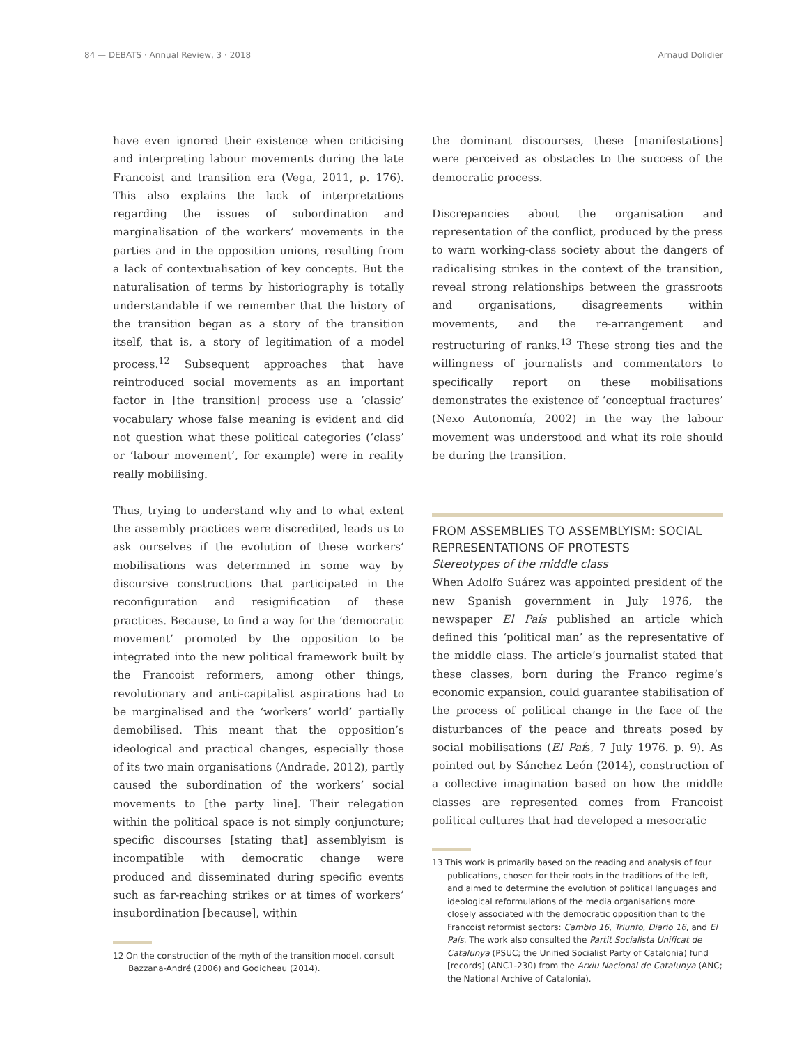84 — DEBATS · Annual Review, 3 · 2018 Arnaud Dolidier
have even ignored their existence when criticising and interpreting labour movements during the late Francoist and transition era (Vega, 2011, p. 176). This also explains the lack of interpretations regarding the issues of subordination and marginalisation of the workers’ movements in the parties and in the opposition unions, resulting from a lack of contextualisation of key concepts. But the naturalisation of terms by historiography is totally understandable if we remember that the history of the transition began as a story of the transition itself, that is, a story of legitimation of a model process.<sup>12</sup> Subsequent approaches that have reintroduced social movements as an important factor in [the transition] process use a ‘classic’ vocabulary whose false meaning is evident and did not question what these political categories (‘class’ or ‘labour movement’, for example) were in reality really mobilising.
Thus, trying to understand why and to what extent the assembly practices were discredited, leads us to ask ourselves if the evolution of these workers’ mobilisations was determined in some way by discursive constructions that participated in the reconfiguration and resignification of these practices. Because, to find a way for the ‘democratic movement’ promoted by the opposition to be integrated into the new political framework built by the Francoist reformers, among other things, revolutionary and anti-capitalist aspirations had to be marginalised and the ‘workers’ world’ partially demobilised. This meant that the opposition’s ideological and practical changes, especially those of its two main organisations (Andrade, 2012), partly caused the subordination of the workers’ social movements to [the party line]. Their relegation within the political space is not simply conjuncture; specific discourses [stating that] assemblyism is incompatible with democratic change were produced and disseminated during specific events such as far-reaching strikes or at times of workers’ insubordination [because], within
12 On the construction of the myth of the transition model, consult Bazzana-André (2006) and Godicheau (2014).
the dominant discourses, these [manifestations] were perceived as obstacles to the success of the democratic process.
Discrepancies about the organisation and representation of the conflict, produced by the press to warn working-class society about the dangers of radicalising strikes in the context of the transition, reveal strong relationships between the grassroots and organisations, disagreements within movements, and the re-arrangement and restructuring of ranks.<sup>13</sup> These strong ties and the willingness of journalists and commentators to specifically report on these mobilisations demonstrates the existence of ‘conceptual fractures’ (Nexo Autonomía, 2002) in the way the labour movement was understood and what its role should be during the transition.
FROM ASSEMBLIES TO ASSEMBLYISM: SOCIAL REPRESENTATIONS OF PROTESTS
Stereotypes of the middle class
When Adolfo Suárez was appointed president of the new Spanish government in July 1976, the newspaper El País published an article which defined this ‘political man’ as the representative of the middle class. The article’s journalist stated that these classes, born during the Franco regime’s economic expansion, could guarantee stabilisation of the process of political change in the face of the disturbances of the peace and threats posed by social mobilisations (El País, 7 July 1976. p. 9). As pointed out by Sánchez León (2014), construction of a collective imagination based on how the middle classes are represented comes from Francoist political cultures that had developed a mesocratic
13 This work is primarily based on the reading and analysis of four publications, chosen for their roots in the traditions of the left, and aimed to determine the evolution of political languages and ideological reformulations of the media organisations more closely associated with the democratic opposition than to the Francoist reformist sectors: Cambio 16, Triunfo, Diario 16, and El País. The work also consulted the Partit Socialista Unificat de Catalunya (PSUC; the Unified Socialist Party of Catalonia) fund [records] (ANC1-230) from the Arxiu Nacional de Catalunya (ANC; the National Archive of Catalonia).